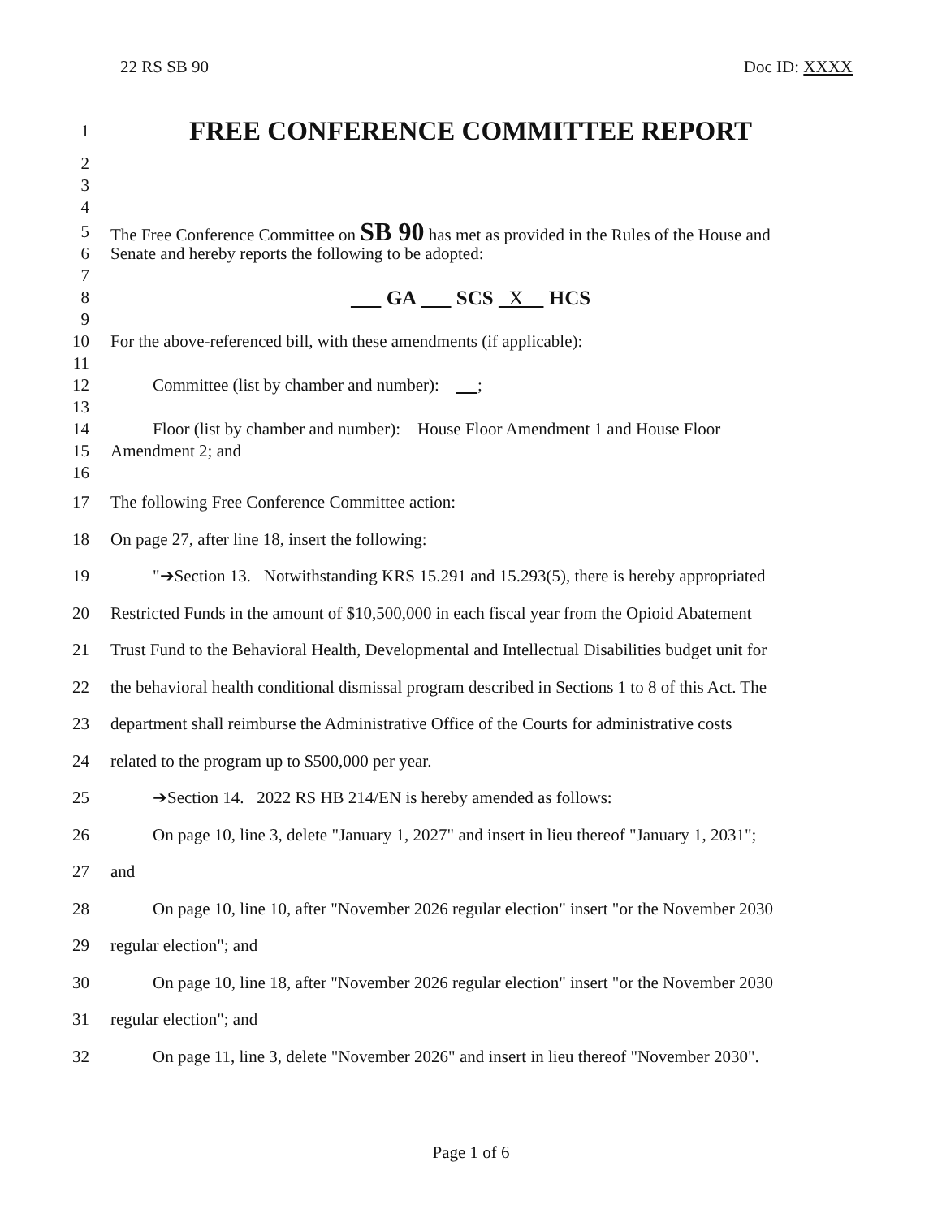22 RS SB 90 Doc ID: XXXX
1 FREE CONFERENCE COMMITTEE REPORT
2
3
4
5 The Free Conference Committee on SB 90 has met as provided in the Rules of the House and
6 Senate and hereby reports the following to be adopted:
7
8 GA SCS X HCS
9
10 For the above-referenced bill, with these amendments (if applicable):
11
12 Committee (list by chamber and number): ;
13
14 Floor (list by chamber and number): House Floor Amendment 1 and House Floor
15 Amendment 2; and
16
17 The following Free Conference Committee action:
18 On page 27, after line 18, insert the following:
19 "➔Section 13. Notwithstanding KRS 15.291 and 15.293(5), there is hereby appropriated
20 Restricted Funds in the amount of $10,500,000 in each fiscal year from the Opioid Abatement
21 Trust Fund to the Behavioral Health, Developmental and Intellectual Disabilities budget unit for
22 the behavioral health conditional dismissal program described in Sections 1 to 8 of this Act. The
23 department shall reimburse the Administrative Office of the Courts for administrative costs
24 related to the program up to $500,000 per year.
25 ➔Section 14. 2022 RS HB 214/EN is hereby amended as follows:
26 On page 10, line 3, delete "January 1, 2027" and insert in lieu thereof "January 1, 2031";
27 and
28 On page 10, line 10, after "November 2026 regular election" insert "or the November 2030
29 regular election"; and
30 On page 10, line 18, after "November 2026 regular election" insert "or the November 2030
31 regular election"; and
32 On page 11, line 3, delete "November 2026" and insert in lieu thereof "November 2030".
Page 1 of 6